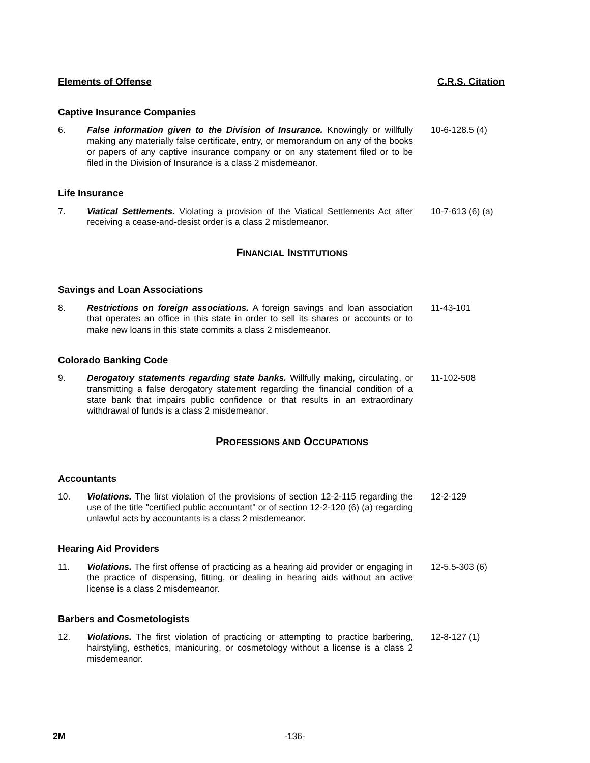Elements of Offense C.R.S. Citation
Captive Insurance Companies
6. False information given to the Division of Insurance. Knowingly or willfully making any materially false certificate, entry, or memorandum on any of the books or papers of any captive insurance company or on any statement filed or to be filed in the Division of Insurance is a class 2 misdemeanor.
10-6-128.5 (4)
Life Insurance
7. Viatical Settlements. Violating a provision of the Viatical Settlements Act after receiving a cease-and-desist order is a class 2 misdemeanor.
10-7-613 (6) (a)
FINANCIAL INSTITUTIONS
Savings and Loan Associations
8. Restrictions on foreign associations. A foreign savings and loan association that operates an office in this state in order to sell its shares or accounts or to make new loans in this state commits a class 2 misdemeanor.
11-43-101
Colorado Banking Code
9. Derogatory statements regarding state banks. Willfully making, circulating, or transmitting a false derogatory statement regarding the financial condition of a state bank that impairs public confidence or that results in an extraordinary withdrawal of funds is a class 2 misdemeanor.
11-102-508
PROFESSIONS AND OCCUPATIONS
Accountants
10. Violations. The first violation of the provisions of section 12-2-115 regarding the use of the title "certified public accountant" or of section 12-2-120 (6) (a) regarding unlawful acts by accountants is a class 2 misdemeanor.
12-2-129
Hearing Aid Providers
11. Violations. The first offense of practicing as a hearing aid provider or engaging in the practice of dispensing, fitting, or dealing in hearing aids without an active license is a class 2 misdemeanor.
12-5.5-303 (6)
Barbers and Cosmetologists
12. Violations. The first violation of practicing or attempting to practice barbering, hairstyling, esthetics, manicuring, or cosmetology without a license is a class 2 misdemeanor.
12-8-127 (1)
2M -136-